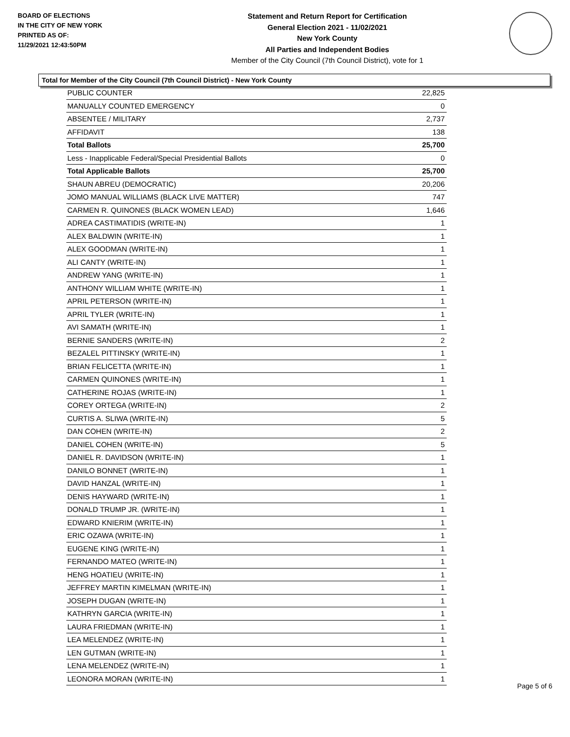BOARD OF ELECTIONS
IN THE CITY OF NEW YORK
PRINTED AS OF:
11/29/2021 12:43:50PM
Statement and Return Report for Certification
General Election 2021 - 11/02/2021
New York County
All Parties and Independent Bodies
Member of the City Council (7th Council District), vote for 1
Total for Member of the City Council (7th Council District) - New York County
| PUBLIC COUNTER | 22,825 |
| MANUALLY COUNTED EMERGENCY | 0 |
| ABSENTEE / MILITARY | 2,737 |
| AFFIDAVIT | 138 |
| Total Ballots | 25,700 |
| Less - Inapplicable Federal/Special Presidential Ballots | 0 |
| Total Applicable Ballots | 25,700 |
| SHAUN ABREU (DEMOCRATIC) | 20,206 |
| JOMO MANUAL WILLIAMS (BLACK LIVE MATTER) | 747 |
| CARMEN R. QUINONES (BLACK WOMEN LEAD) | 1,646 |
| ADREA CASTIMATIDIS (WRITE-IN) | 1 |
| ALEX BALDWIN (WRITE-IN) | 1 |
| ALEX GOODMAN (WRITE-IN) | 1 |
| ALI CANTY (WRITE-IN) | 1 |
| ANDREW YANG (WRITE-IN) | 1 |
| ANTHONY WILLIAM WHITE (WRITE-IN) | 1 |
| APRIL PETERSON (WRITE-IN) | 1 |
| APRIL TYLER (WRITE-IN) | 1 |
| AVI SAMATH (WRITE-IN) | 1 |
| BERNIE SANDERS (WRITE-IN) | 2 |
| BEZALEL PITTINSKY (WRITE-IN) | 1 |
| BRIAN FELICETTA (WRITE-IN) | 1 |
| CARMEN QUINONES (WRITE-IN) | 1 |
| CATHERINE ROJAS (WRITE-IN) | 1 |
| COREY ORTEGA (WRITE-IN) | 2 |
| CURTIS A. SLIWA (WRITE-IN) | 5 |
| DAN COHEN (WRITE-IN) | 2 |
| DANIEL COHEN (WRITE-IN) | 5 |
| DANIEL R. DAVIDSON (WRITE-IN) | 1 |
| DANILO BONNET (WRITE-IN) | 1 |
| DAVID HANZAL (WRITE-IN) | 1 |
| DENIS HAYWARD (WRITE-IN) | 1 |
| DONALD TRUMP JR. (WRITE-IN) | 1 |
| EDWARD KNIERIM (WRITE-IN) | 1 |
| ERIC OZAWA (WRITE-IN) | 1 |
| EUGENE KING (WRITE-IN) | 1 |
| FERNANDO MATEO (WRITE-IN) | 1 |
| HENG HOATIEU (WRITE-IN) | 1 |
| JEFFREY MARTIN KIMELMAN (WRITE-IN) | 1 |
| JOSEPH DUGAN (WRITE-IN) | 1 |
| KATHRYN GARCIA (WRITE-IN) | 1 |
| LAURA FRIEDMAN (WRITE-IN) | 1 |
| LEA MELENDEZ (WRITE-IN) | 1 |
| LEN GUTMAN (WRITE-IN) | 1 |
| LENA MELENDEZ (WRITE-IN) | 1 |
| LEONORA MORAN (WRITE-IN) | 1 |
Page 5 of 6